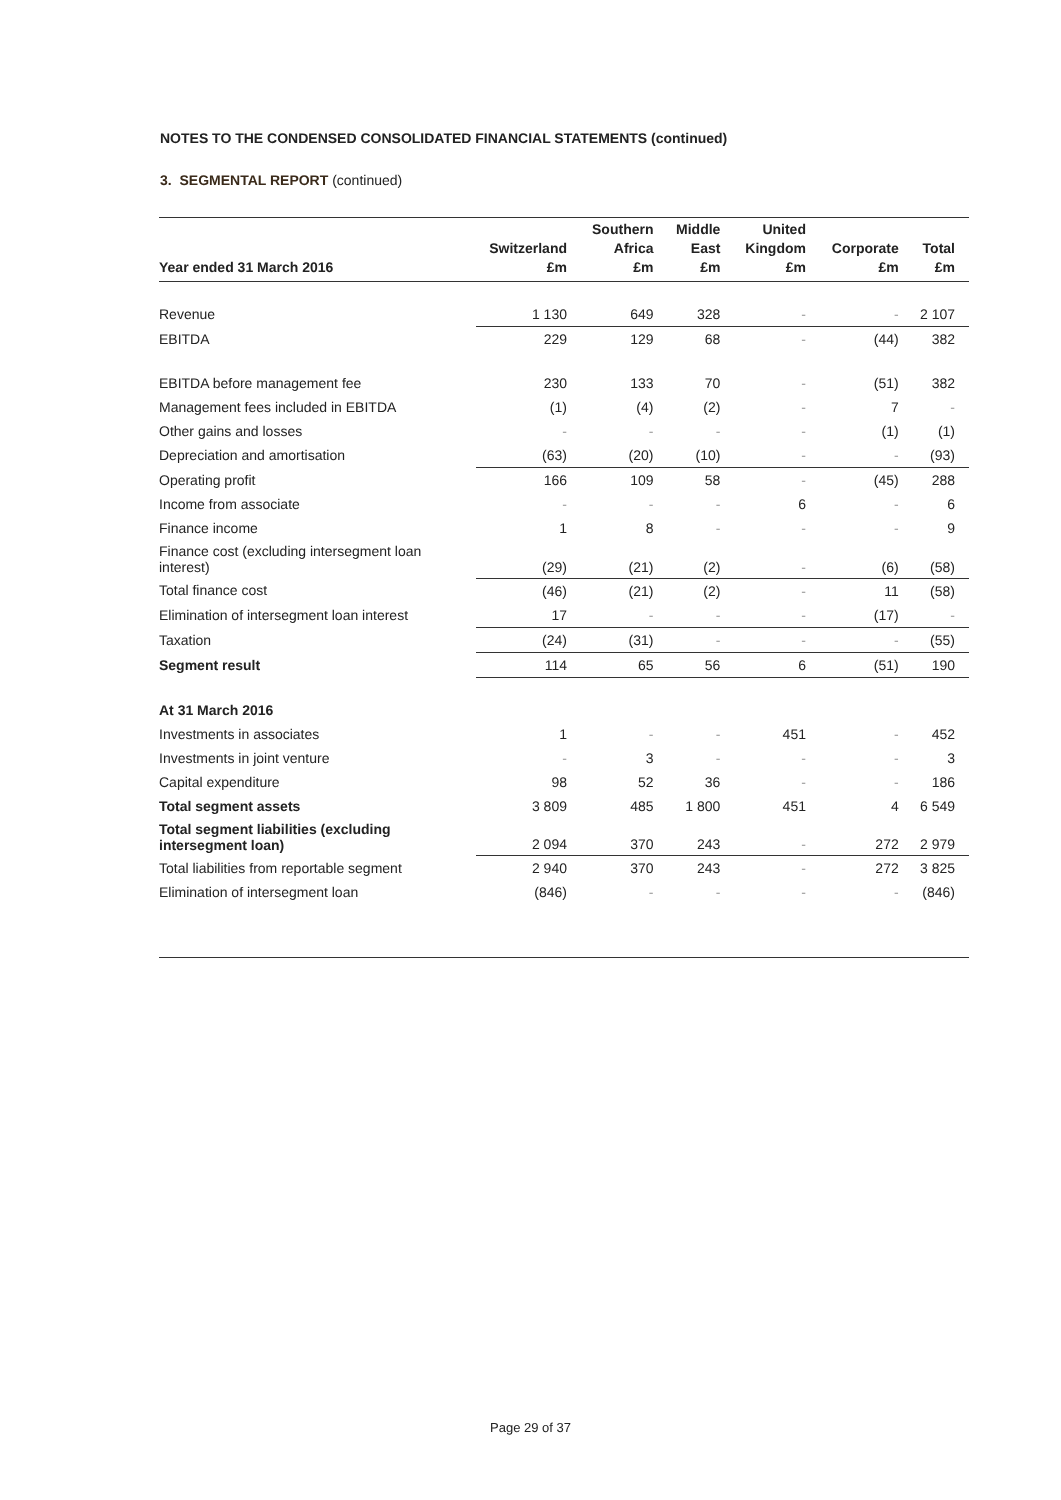NOTES TO THE CONDENSED CONSOLIDATED FINANCIAL STATEMENTS (continued)
3. SEGMENTAL REPORT (continued)
| Year ended 31 March 2016 | Switzerland £m | Southern Africa £m | Middle East £m | United Kingdom £m | Corporate £m | Total £m |
| --- | --- | --- | --- | --- | --- | --- |
| Revenue | 1 130 | 649 | 328 | - | - | 2 107 |
| EBITDA | 229 | 129 | 68 | - | (44) | 382 |
| EBITDA before management fee | 230 | 133 | 70 | - | (51) | 382 |
| Management fees included in EBITDA | (1) | (4) | (2) | - | 7 | - |
| Other gains and losses | - | - | - | - | (1) | (1) |
| Depreciation and amortisation | (63) | (20) | (10) | - | - | (93) |
| Operating profit | 166 | 109 | 58 | - | (45) | 288 |
| Income from associate | - | - | - | 6 | - | 6 |
| Finance income | 1 | 8 | - | - | - | 9 |
| Finance cost (excluding intersegment loan interest) | (29) | (21) | (2) | - | (6) | (58) |
| Total finance cost | (46) | (21) | (2) | - | 11 | (58) |
| Elimination of intersegment loan interest | 17 | - | - | - | (17) | - |
| Taxation | (24) | (31) | - | - | - | (55) |
| Segment result | 114 | 65 | 56 | 6 | (51) | 190 |
| At 31 March 2016 | | | | | | |
| Investments in associates | 1 | - | - | 451 | - | 452 |
| Investments in joint venture | - | 3 | - | - | - | 3 |
| Capital expenditure | 98 | 52 | 36 | - | - | 186 |
| Total segment assets | 3 809 | 485 | 1 800 | 451 | 4 | 6 549 |
| Total segment liabilities (excluding intersegment loan) | 2 094 | 370 | 243 | - | 272 | 2 979 |
| Total liabilities from reportable segment | 2 940 | 370 | 243 | - | 272 | 3 825 |
| Elimination of intersegment loan | (846) | - | - | - | - | (846) |
Page 29 of 37